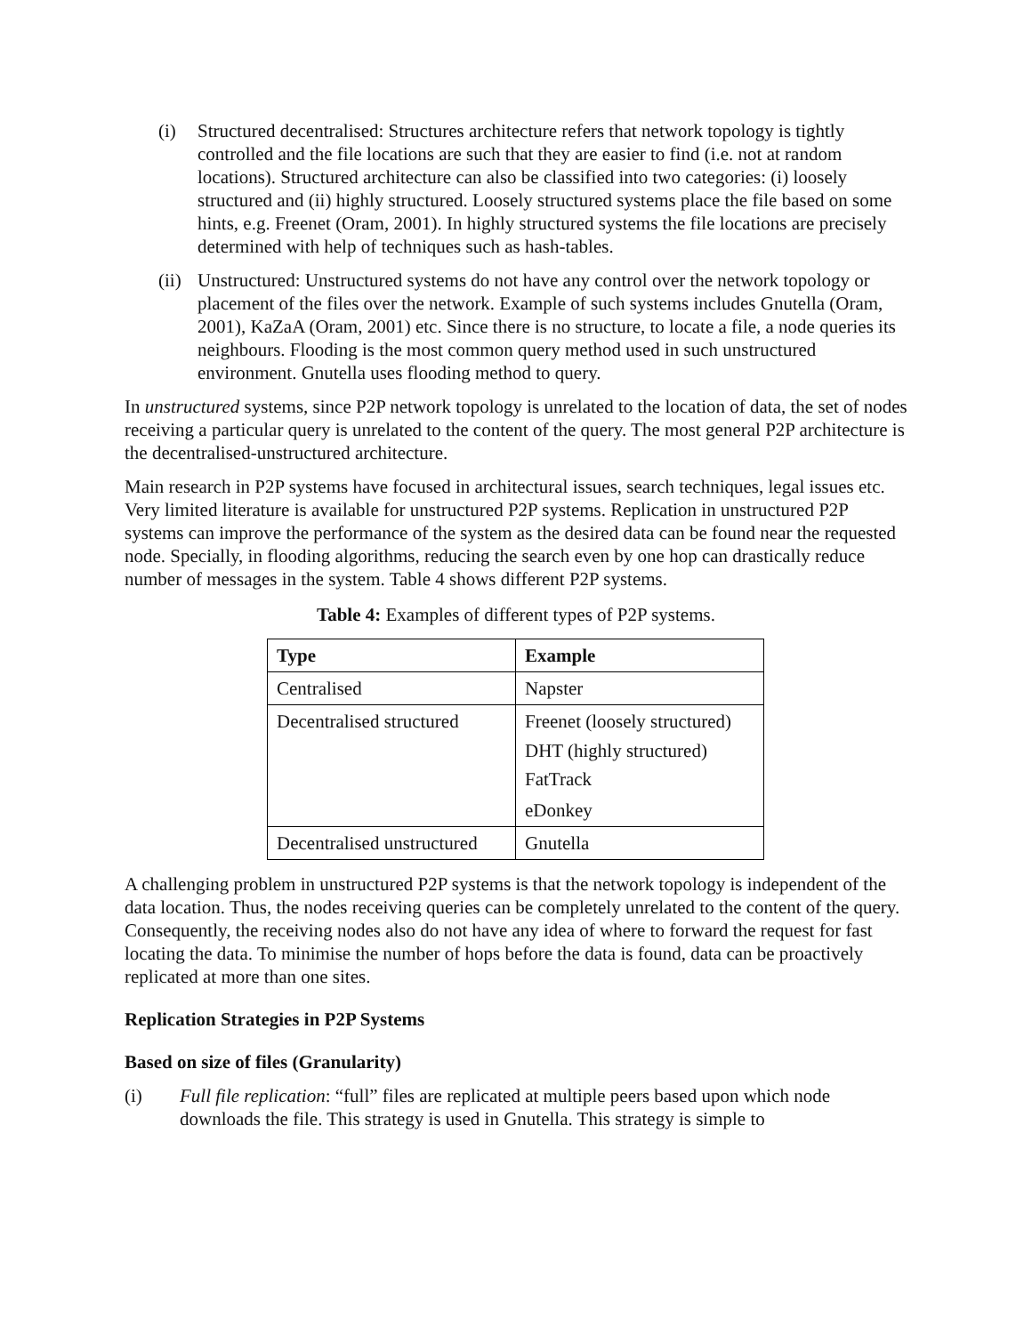(i) Structured decentralised: Structures architecture refers that network topology is tightly controlled and the file locations are such that they are easier to find (i.e. not at random locations). Structured architecture can also be classified into two categories: (i) loosely structured and (ii) highly structured. Loosely structured systems place the file based on some hints, e.g. Freenet (Oram, 2001). In highly structured systems the file locations are precisely determined with help of techniques such as hash-tables.
(ii) Unstructured: Unstructured systems do not have any control over the network topology or placement of the files over the network. Example of such systems includes Gnutella (Oram, 2001), KaZaA (Oram, 2001) etc. Since there is no structure, to locate a file, a node queries its neighbours. Flooding is the most common query method used in such unstructured environment. Gnutella uses flooding method to query.
In unstructured systems, since P2P network topology is unrelated to the location of data, the set of nodes receiving a particular query is unrelated to the content of the query. The most general P2P architecture is the decentralised-unstructured architecture.
Main research in P2P systems have focused in architectural issues, search techniques, legal issues etc. Very limited literature is available for unstructured P2P systems. Replication in unstructured P2P systems can improve the performance of the system as the desired data can be found near the requested node. Specially, in flooding algorithms, reducing the search even by one hop can drastically reduce number of messages in the system. Table 4 shows different P2P systems.
Table 4: Examples of different types of P2P systems.
| Type | Example |
| --- | --- |
| Centralised | Napster |
| Decentralised structured | Freenet (loosely structured) |
| | DHT (highly structured) |
| | FatTrack |
| | eDonkey |
| Decentralised unstructured | Gnutella |
A challenging problem in unstructured P2P systems is that the network topology is independent of the data location. Thus, the nodes receiving queries can be completely unrelated to the content of the query. Consequently, the receiving nodes also do not have any idea of where to forward the request for fast locating the data. To minimise the number of hops before the data is found, data can be proactively replicated at more than one sites.
Replication Strategies in P2P Systems
Based on size of files (Granularity)
(i) Full file replication: “full” files are replicated at multiple peers based upon which node downloads the file. This strategy is used in Gnutella. This strategy is simple to